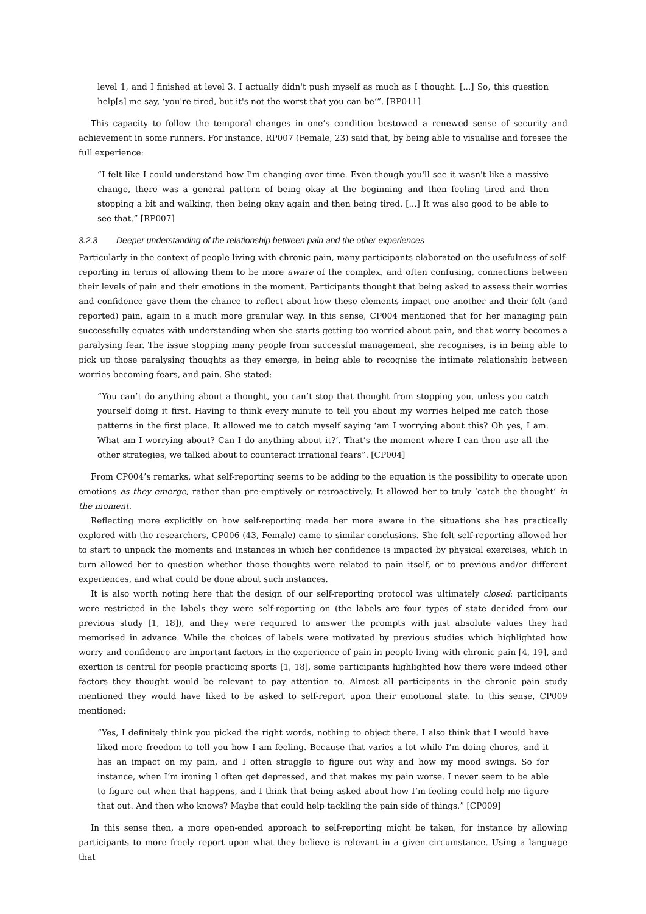level 1, and I finished at level 3. I actually didn't push myself as much as I thought. [...] So, this question help[s] me say, ‘you're tired, but it's not the worst that you can be’”. [RP011]
This capacity to follow the temporal changes in one’s condition bestowed a renewed sense of security and achievement in some runners. For instance, RP007 (Female, 23) said that, by being able to visualise and foresee the full experience:
“I felt like I could understand how I'm changing over time. Even though you'll see it wasn't like a massive change, there was a general pattern of being okay at the beginning and then feeling tired and then stopping a bit and walking, then being okay again and then being tired. [...] It was also good to be able to see that.” [RP007]
3.2.3 Deeper understanding of the relationship between pain and the other experiences
Particularly in the context of people living with chronic pain, many participants elaborated on the usefulness of self-reporting in terms of allowing them to be more aware of the complex, and often confusing, connections between their levels of pain and their emotions in the moment. Participants thought that being asked to assess their worries and confidence gave them the chance to reflect about how these elements impact one another and their felt (and reported) pain, again in a much more granular way. In this sense, CP004 mentioned that for her managing pain successfully equates with understanding when she starts getting too worried about pain, and that worry becomes a paralysing fear. The issue stopping many people from successful management, she recognises, is in being able to pick up those paralysing thoughts as they emerge, in being able to recognise the intimate relationship between worries becoming fears, and pain. She stated:
“You can’t do anything about a thought, you can’t stop that thought from stopping you, unless you catch yourself doing it first. Having to think every minute to tell you about my worries helped me catch those patterns in the first place. It allowed me to catch myself saying ‘am I worrying about this? Oh yes, I am. What am I worrying about? Can I do anything about it?’. That’s the moment where I can then use all the other strategies, we talked about to counteract irrational fears”. [CP004]
From CP004’s remarks, what self-reporting seems to be adding to the equation is the possibility to operate upon emotions as they emerge, rather than pre-emptively or retroactively. It allowed her to truly ‘catch the thought’ in the moment.
Reflecting more explicitly on how self-reporting made her more aware in the situations she has practically explored with the researchers, CP006 (43, Female) came to similar conclusions. She felt self-reporting allowed her to start to unpack the moments and instances in which her confidence is impacted by physical exercises, which in turn allowed her to question whether those thoughts were related to pain itself, or to previous and/or different experiences, and what could be done about such instances.
It is also worth noting here that the design of our self-reporting protocol was ultimately closed: participants were restricted in the labels they were self-reporting on (the labels are four types of state decided from our previous study [1, 18]), and they were required to answer the prompts with just absolute values they had memorised in advance. While the choices of labels were motivated by previous studies which highlighted how worry and confidence are important factors in the experience of pain in people living with chronic pain [4, 19], and exertion is central for people practicing sports [1, 18], some participants highlighted how there were indeed other factors they thought would be relevant to pay attention to. Almost all participants in the chronic pain study mentioned they would have liked to be asked to self-report upon their emotional state. In this sense, CP009 mentioned:
“Yes, I definitely think you picked the right words, nothing to object there. I also think that I would have liked more freedom to tell you how I am feeling. Because that varies a lot while I’m doing chores, and it has an impact on my pain, and I often struggle to figure out why and how my mood swings. So for instance, when I’m ironing I often get depressed, and that makes my pain worse. I never seem to be able to figure out when that happens, and I think that being asked about how I’m feeling could help me figure that out. And then who knows? Maybe that could help tackling the pain side of things.” [CP009]
In this sense then, a more open-ended approach to self-reporting might be taken, for instance by allowing participants to more freely report upon what they believe is relevant in a given circumstance. Using a language that